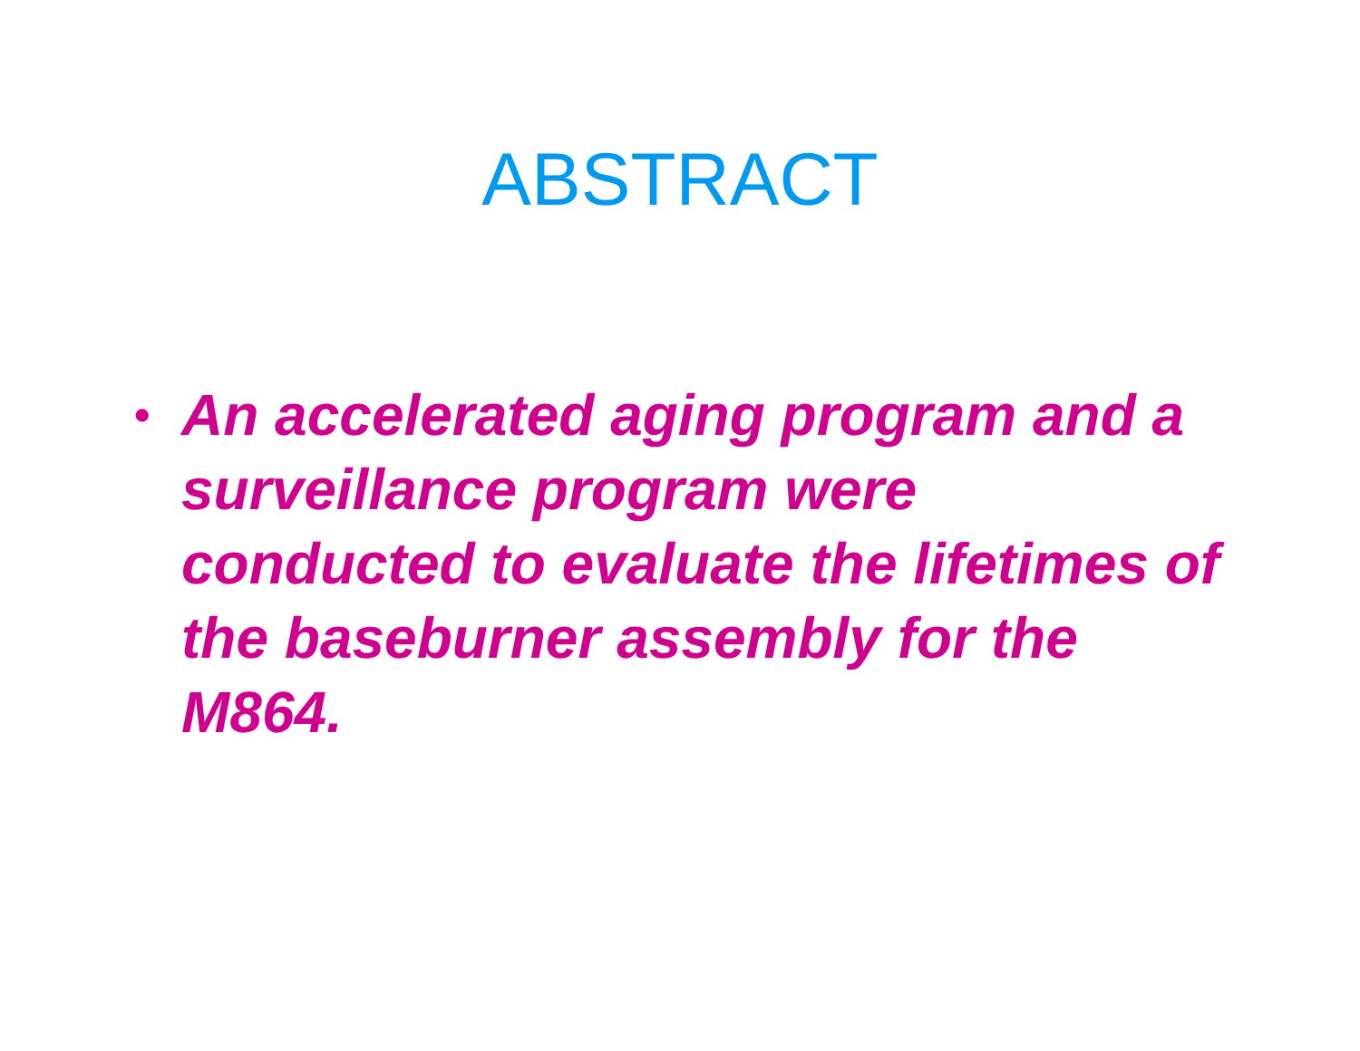ABSTRACT
• An accelerated aging program and a surveillance program were conducted to evaluate the lifetimes of the baseburner assembly for the M864.